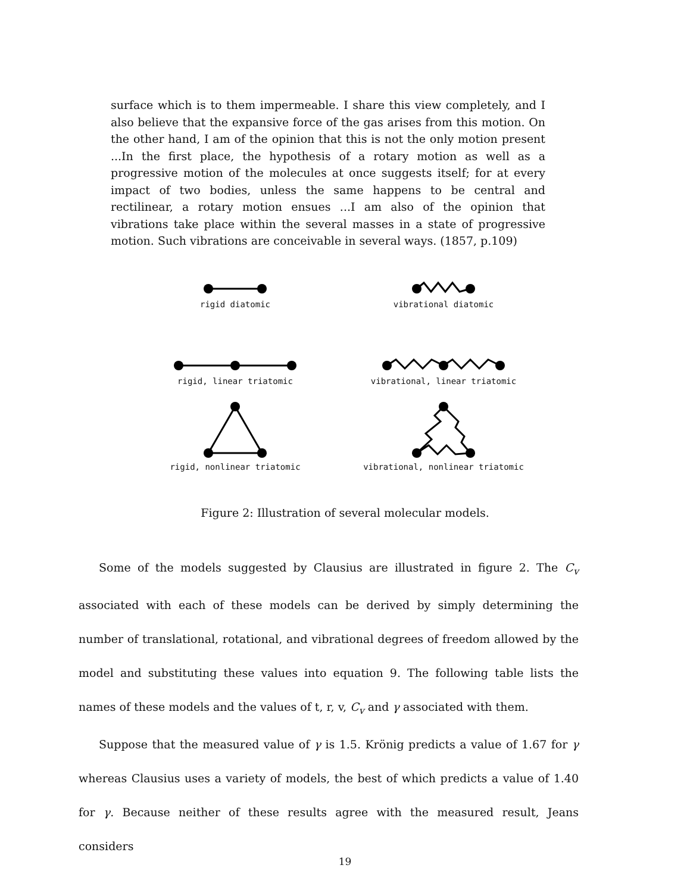surface which is to them impermeable. I share this view completely, and I also believe that the expansive force of the gas arises from this motion. On the other hand, I am of the opinion that this is not the only motion present ...In the first place, the hypothesis of a rotary motion as well as a progressive motion of the molecules at once suggests itself; for at every impact of two bodies, unless the same happens to be central and rectilinear, a rotary motion ensues ...I am also of the opinion that vibrations take place within the several masses in a state of progressive motion. Such vibrations are conceivable in several ways. (1857, p.109)
rigid diatomic
vibrational diatomic
rigid, linear triatomic
vibrational, linear triatomic
rigid, nonlinear triatomic
vibrational, nonlinear triatomic
Figure 2: Illustration of several molecular models.
Some of the models suggested by Clausius are illustrated in figure 2. The C<sub>v</sub> associated with each of these models can be derived by simply determining the number of translational, rotational, and vibrational degrees of freedom allowed by the model and substituting these values into equation 9. The following table lists the names of these models and the values of t, r, v, C<sub>v</sub> and γ associated with them.
Suppose that the measured value of γ is 1.5. Krönig predicts a value of 1.67 for γ whereas Clausius uses a variety of models, the best of which predicts a value of 1.40 for γ. Because neither of these results agree with the measured result, Jeans considers
19